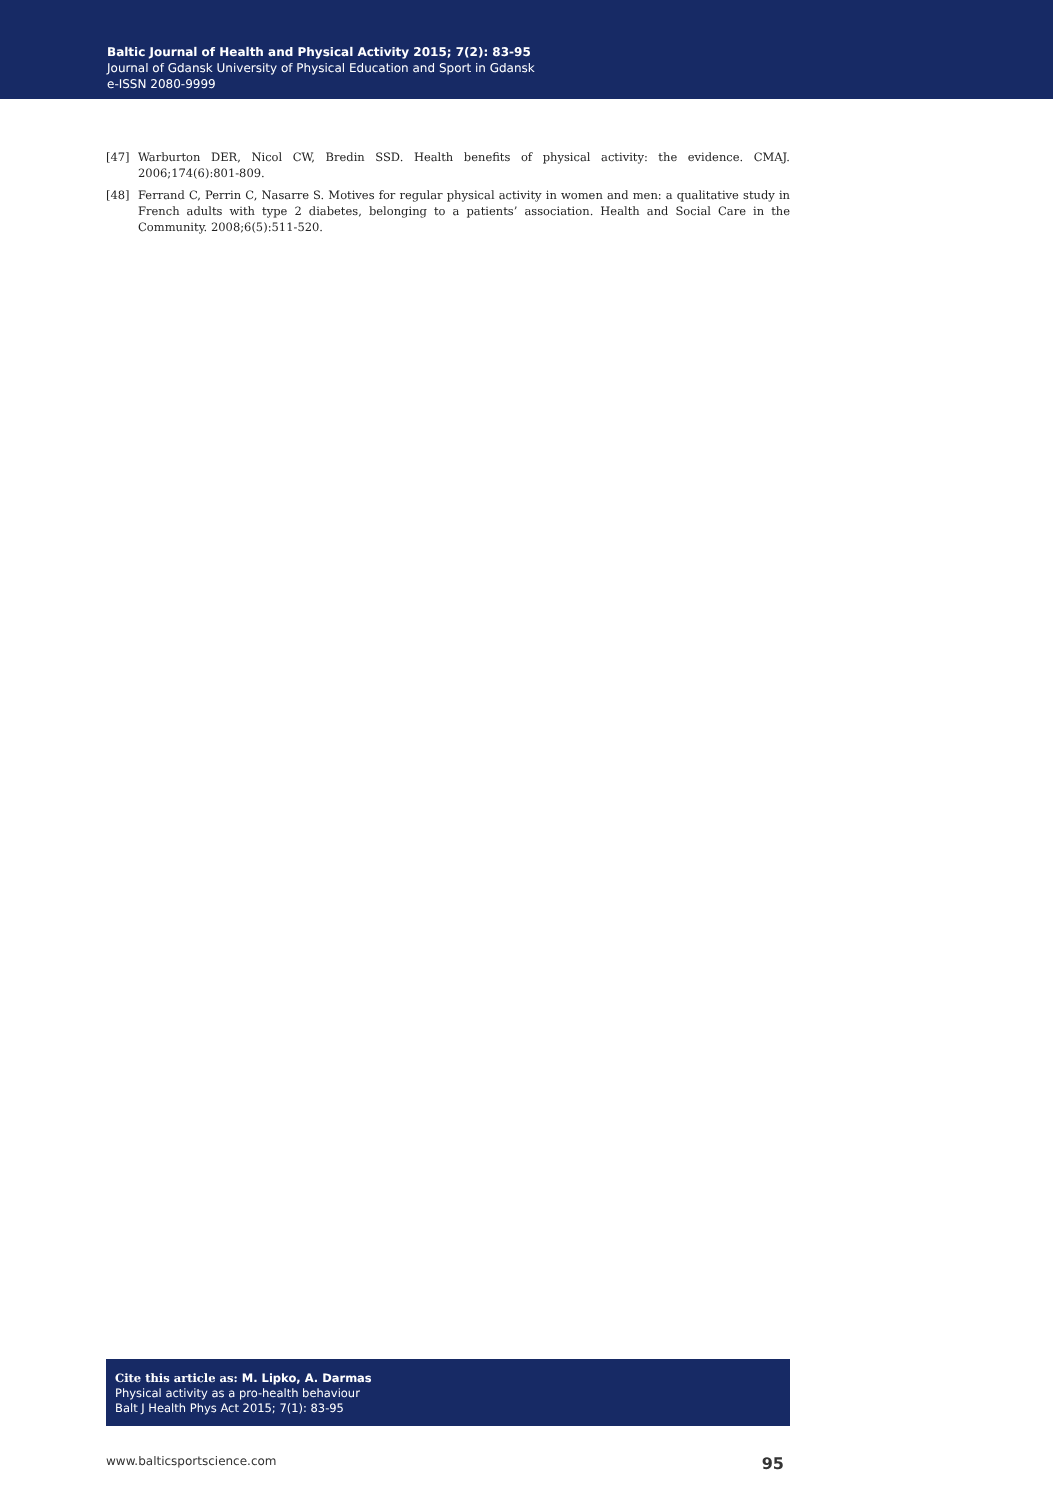Baltic Journal of Health and Physical Activity 2015; 7(2): 83-95
Journal of Gdansk University of Physical Education and Sport in Gdansk
e-ISSN 2080-9999
[47] Warburton DER, Nicol CW, Bredin SSD. Health benefits of physical activity: the evidence. CMAJ. 2006;174(6):801-809.
[48] Ferrand C, Perrin C, Nasarre S. Motives for regular physical activity in women and men: a qualitative study in French adults with type 2 diabetes, belonging to a patients’ association. Health and Social Care in the Community. 2008;6(5):511-520.
Cite this article as: M. Lipko, A. Darmas
Physical activity as a pro-health behaviour
Balt J Health Phys Act 2015; 7(1): 83-95
www.balticsportscience.com 95